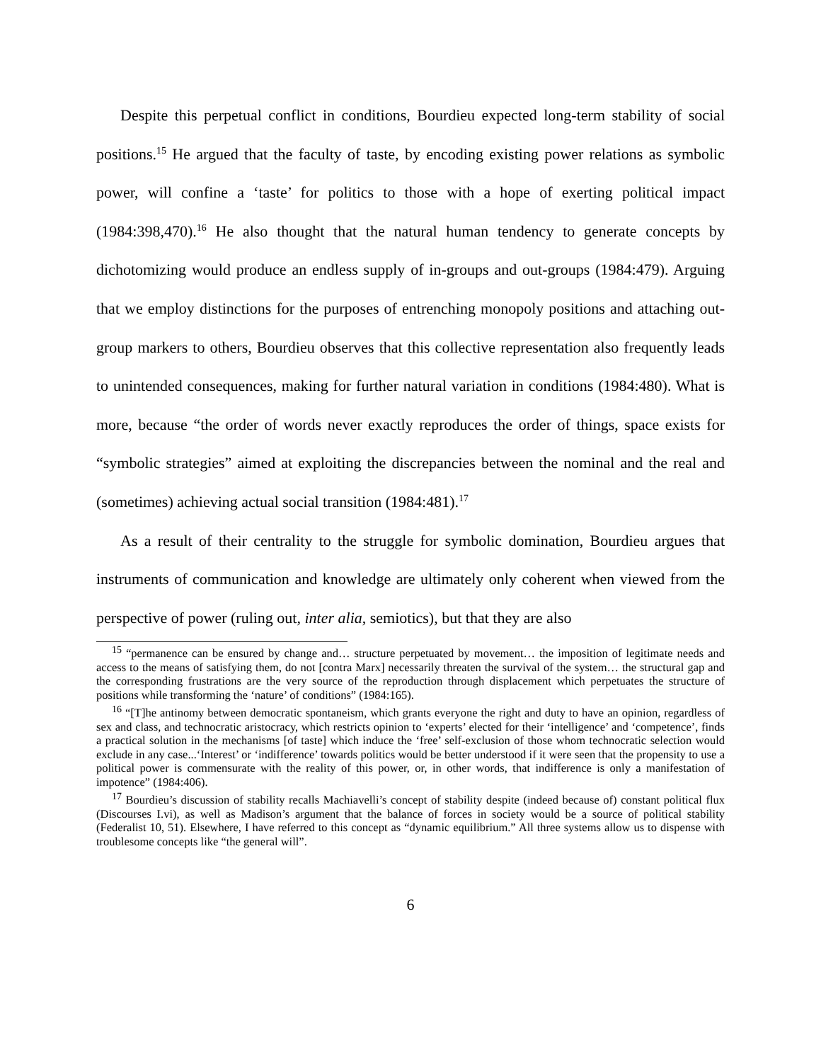Despite this perpetual conflict in conditions, Bourdieu expected long-term stability of social positions.<sup>15</sup> He argued that the faculty of taste, by encoding existing power relations as symbolic power, will confine a ‘taste’ for politics to those with a hope of exerting political impact (1984:398,470).<sup>16</sup> He also thought that the natural human tendency to generate concepts by dichotomizing would produce an endless supply of in-groups and out-groups (1984:479). Arguing that we employ distinctions for the purposes of entrenching monopoly positions and attaching out-group markers to others, Bourdieu observes that this collective representation also frequently leads to unintended consequences, making for further natural variation in conditions (1984:480). What is more, because “the order of words never exactly reproduces the order of things, space exists for “symbolic strategies” aimed at exploiting the discrepancies between the nominal and the real and (sometimes) achieving actual social transition (1984:481).<sup>17</sup>
As a result of their centrality to the struggle for symbolic domination, Bourdieu argues that instruments of communication and knowledge are ultimately only coherent when viewed from the perspective of power (ruling out, inter alia, semiotics), but that they are also
<sup>15</sup> “permanence can be ensured by change and… structure perpetuated by movement… the imposition of legitimate needs and access to the means of satisfying them, do not [contra Marx] necessarily threaten the survival of the system… the structural gap and the corresponding frustrations are the very source of the reproduction through displacement which perpetuates the structure of positions while transforming the ‘nature’ of conditions” (1984:165).
<sup>16</sup> “[T]he antinomy between democratic spontaneism, which grants everyone the right and duty to have an opinion, regardless of sex and class, and technocratic aristocracy, which restricts opinion to ‘experts’ elected for their ‘intelligence’ and ‘competence’, finds a practical solution in the mechanisms [of taste] which induce the ‘free’ self-exclusion of those whom technocratic selection would exclude in any case...‘Interest’ or ‘indifference’ towards politics would be better understood if it were seen that the propensity to use a political power is commensurate with the reality of this power, or, in other words, that indifference is only a manifestation of impotence” (1984:406).
<sup>17</sup> Bourdieu’s discussion of stability recalls Machiavelli’s concept of stability despite (indeed because of) constant political flux (Discourses I.vi), as well as Madison’s argument that the balance of forces in society would be a source of political stability (Federalist 10, 51). Elsewhere, I have referred to this concept as “dynamic equilibrium.” All three systems allow us to dispense with troublesome concepts like “the general will”.
6